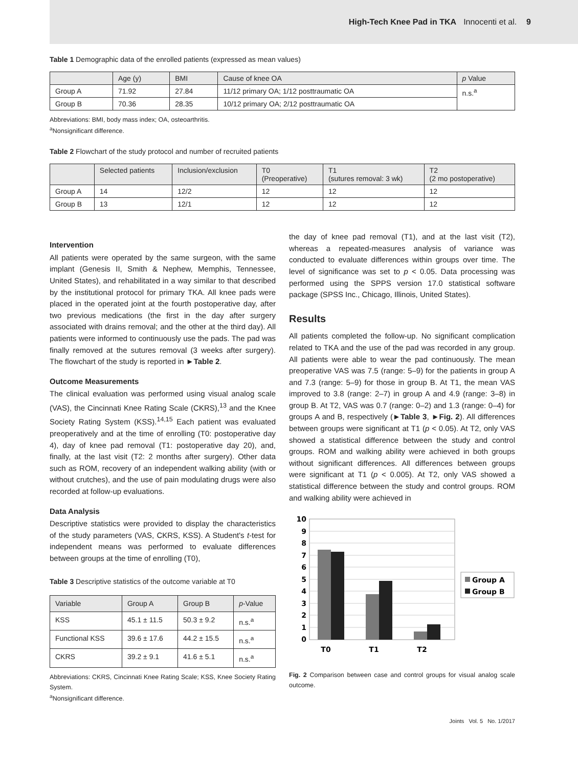High-Tech Knee Pad in TKA Innocenti et al. 9
Table 1 Demographic data of the enrolled patients (expressed as mean values)
| | Age (y) | BMI | Cause of knee OA | p Value |
| --- | --- | --- | --- | --- |
| Group A | 71.92 | 27.84 | 11/12 primary OA; 1/12 posttraumatic OA | n.s.<sup>a</sup> |
| Group B | 70.36 | 28.35 | 10/12 primary OA; 2/12 posttraumatic OA | |
Abbreviations: BMI, body mass index; OA, osteoarthritis.
<sup>a</sup> Nonsignificant difference.
Table 2 Flowchart of the study protocol and number of recruited patients
| | Selected patients | Inclusion/exclusion | T0 (Preoperative) | T1 (sutures removal: 3 wk) | T2 (2 mo postoperative) |
| --- | --- | --- | --- | --- | --- |
| Group A | 14 | 12/2 | 12 | 12 | 12 |
| Group B | 13 | 12/1 | 12 | 12 | 12 |
Intervention
All patients were operated by the same surgeon, with the same implant (Genesis II, Smith & Nephew, Memphis, Tennessee, United States), and rehabilitated in a way similar to that described by the institutional protocol for primary TKA. All knee pads were placed in the operated joint at the fourth postoperative day, after two previous medications (the first in the day after surgery associated with drains removal; and the other at the third day). All patients were informed to continuously use the pads. The pad was finally removed at the sutures removal (3 weeks after surgery). The flowchart of the study is reported in ►Table 2.
Outcome Measurements
The clinical evaluation was performed using visual analog scale (VAS), the Cincinnati Knee Rating Scale (CKRS),<sup>13</sup> and the Knee Society Rating System (KSS).<sup>14,15</sup> Each patient was evaluated preoperatively and at the time of enrolling (T0: postoperative day 4), day of knee pad removal (T1: postoperative day 20), and, finally, at the last visit (T2: 2 months after surgery). Other data such as ROM, recovery of an independent walking ability (with or without crutches), and the use of pain modulating drugs were also recorded at follow-up evaluations.
Data Analysis
Descriptive statistics were provided to display the characteristics of the study parameters (VAS, CKRS, KSS). A Student's t-test for independent means was performed to evaluate differences between groups at the time of enrolling (T0),
Table 3 Descriptive statistics of the outcome variable at T0
| Variable | Group A | Group B | p -Value |
| --- | --- | --- | --- |
| KSS | 45.1 ± 11.5 | 50.3 ± 9.2 | n.s.<sup>a</sup> |
| Functional KSS | 39.6 ± 17.6 | 44.2 ± 15.5 | n.s.<sup>a</sup> |
| CKRS | 39.2 ± 9.1 | 41.6 ± 5.1 | n.s.<sup>a</sup> |
Abbreviations: CKRS, Cincinnati Knee Rating Scale; KSS, Knee Society Rating System.
<sup>a</sup> Nonsignificant difference.
the day of knee pad removal (T1), and at the last visit (T2), whereas a repeated-measures analysis of variance was conducted to evaluate differences within groups over time. The level of significance was set to p < 0.05. Data processing was performed using the SPPS version 17.0 statistical software package (SPSS Inc., Chicago, Illinois, United States).
Results
All patients completed the follow-up. No significant complication related to TKA and the use of the pad was recorded in any group. All patients were able to wear the pad continuously. The mean preoperative VAS was 7.5 (range: 5–9) for the patients in group A and 7.3 (range: 5–9) for those in group B. At T1, the mean VAS improved to 3.8 (range: 2–7) in group A and 4.9 (range: 3–8) in group B. At T2, VAS was 0.7 (range: 0–2) and 1.3 (range: 0–4) for groups A and B, respectively (►Table 3, ►Fig. 2). All differences between groups were significant at T1 (p < 0.05). At T2, only VAS showed a statistical difference between the study and control groups. ROM and walking ability were achieved in both groups without significant differences. All differences between groups were significant at T1 (p < 0.005). At T2, only VAS showed a statistical difference between the study and control groups. ROM and walking ability were achieved in
10
9
8
7
6
5
4
3
2
1
0
T0
T1
T2
Group A
Group B
Fig. 2 Comparison between case and control groups for visual analog scale outcome.
Joints Vol. 5 No. 1/2017